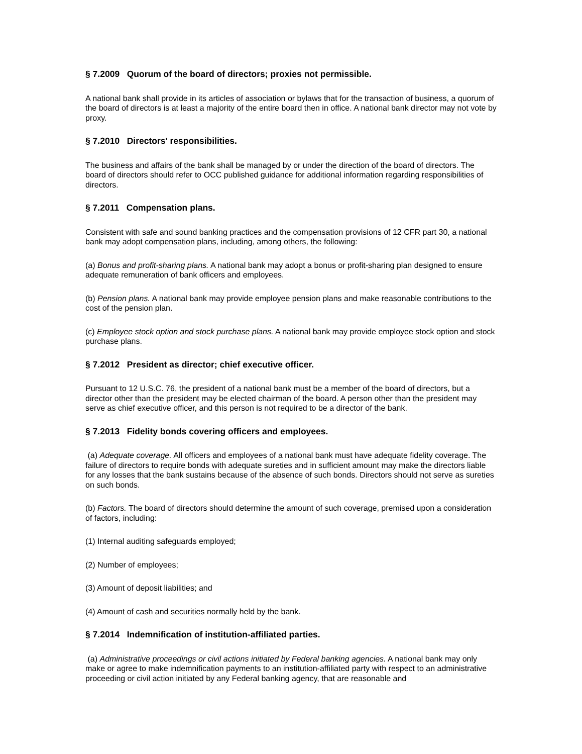§ 7.2009 Quorum of the board of directors; proxies not permissible.
A national bank shall provide in its articles of association or bylaws that for the transaction of business, a quorum of the board of directors is at least a majority of the entire board then in office. A national bank director may not vote by proxy.
§ 7.2010 Directors' responsibilities.
The business and affairs of the bank shall be managed by or under the direction of the board of directors. The board of directors should refer to OCC published guidance for additional information regarding responsibilities of directors.
§ 7.2011 Compensation plans.
Consistent with safe and sound banking practices and the compensation provisions of 12 CFR part 30, a national bank may adopt compensation plans, including, among others, the following:
(a) Bonus and profit-sharing plans. A national bank may adopt a bonus or profit-sharing plan designed to ensure adequate remuneration of bank officers and employees.
(b) Pension plans. A national bank may provide employee pension plans and make reasonable contributions to the cost of the pension plan.
(c) Employee stock option and stock purchase plans. A national bank may provide employee stock option and stock purchase plans.
§ 7.2012 President as director; chief executive officer.
Pursuant to 12 U.S.C. 76, the president of a national bank must be a member of the board of directors, but a director other than the president may be elected chairman of the board. A person other than the president may serve as chief executive officer, and this person is not required to be a director of the bank.
§ 7.2013 Fidelity bonds covering officers and employees.
(a) Adequate coverage. All officers and employees of a national bank must have adequate fidelity coverage. The failure of directors to require bonds with adequate sureties and in sufficient amount may make the directors liable for any losses that the bank sustains because of the absence of such bonds. Directors should not serve as sureties on such bonds.
(b) Factors. The board of directors should determine the amount of such coverage, premised upon a consideration of factors, including:
(1) Internal auditing safeguards employed;
(2) Number of employees;
(3) Amount of deposit liabilities; and
(4) Amount of cash and securities normally held by the bank.
§ 7.2014 Indemnification of institution-affiliated parties.
(a) Administrative proceedings or civil actions initiated by Federal banking agencies. A national bank may only make or agree to make indemnification payments to an institution-affiliated party with respect to an administrative proceeding or civil action initiated by any Federal banking agency, that are reasonable and